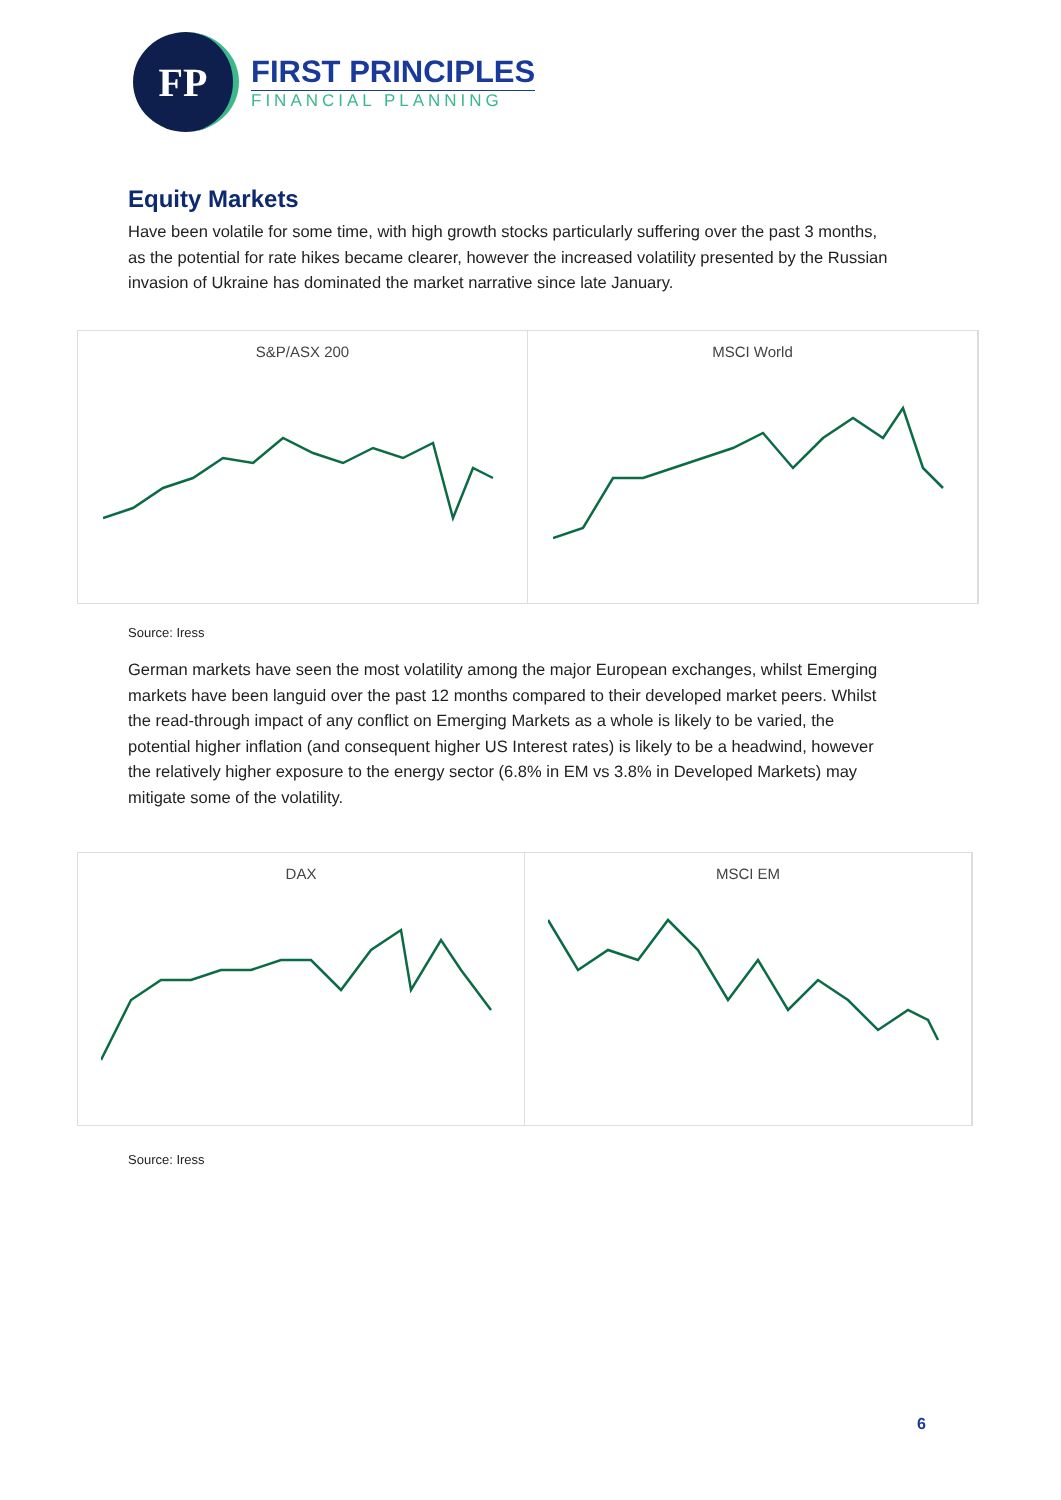FP
FIRST PRINCIPLES
FINANCIAL PLANNING
Equity Markets
Have been volatile for some time, with high growth stocks particularly suffering over the past 3 months, as the potential for rate hikes became clearer, however the increased volatility presented by the Russian invasion of Ukraine has dominated the market narrative since late January.
S&P/ASX 200 MSCI World
Source: Iress
German markets have seen the most volatility among the major European exchanges, whilst Emerging markets have been languid over the past 12 months compared to their developed market peers. Whilst the read-through impact of any conflict on Emerging Markets as a whole is likely to be varied, the potential higher inflation (and consequent higher US Interest rates) is likely to be a headwind, however the relatively higher exposure to the energy sector (6.8% in EM vs 3.8% in Developed Markets) may mitigate some of the volatility.
DAX MSCI EM
Source: Iress
6